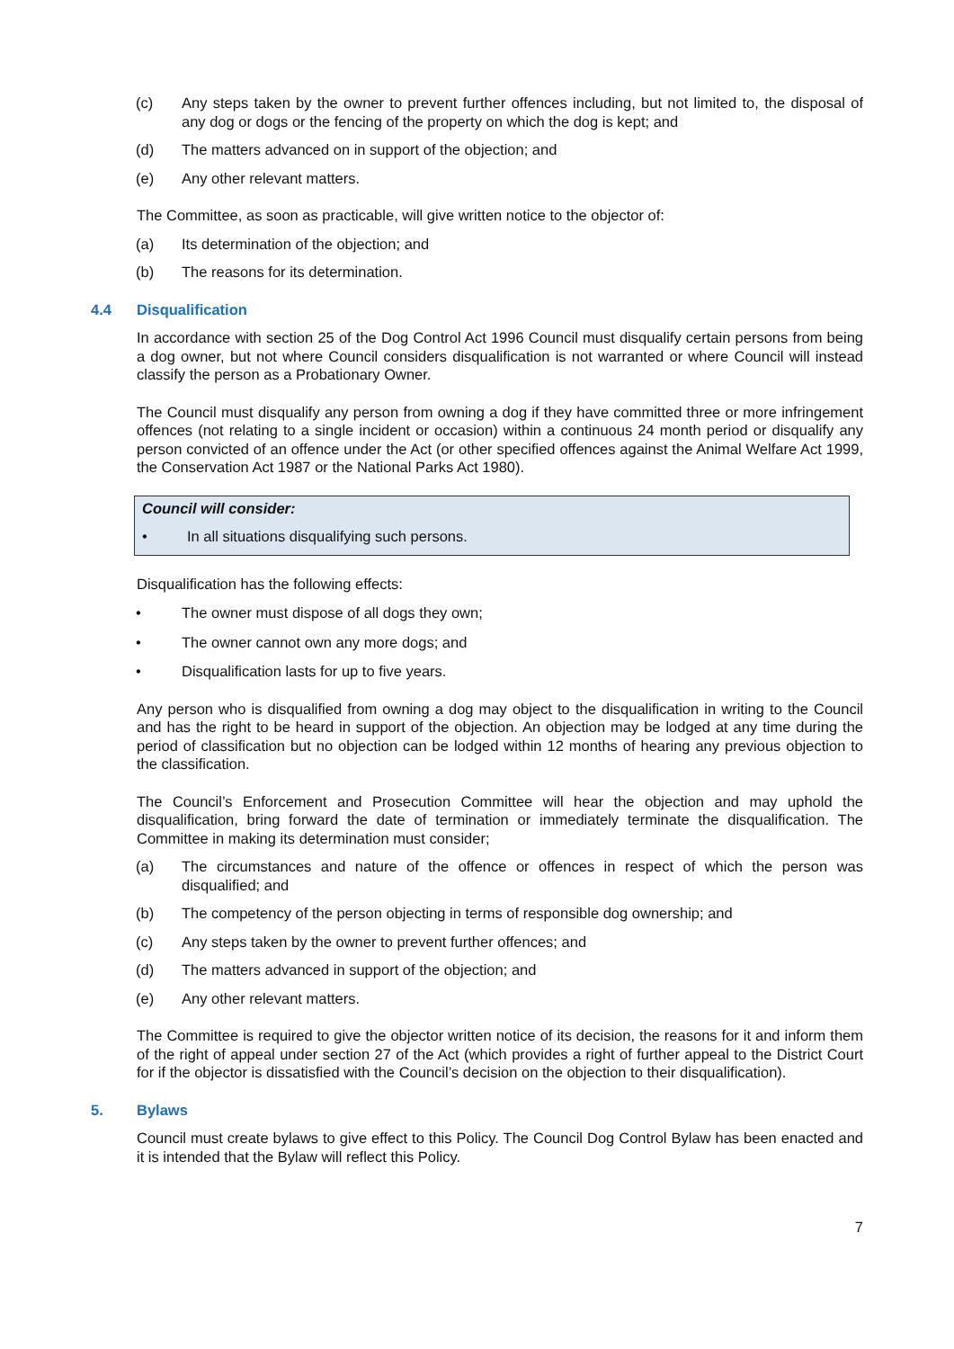(c) Any steps taken by the owner to prevent further offences including, but not limited to, the disposal of any dog or dogs or the fencing of the property on which the dog is kept; and
(d) The matters advanced on in support of the objection; and
(e) Any other relevant matters.
The Committee, as soon as practicable, will give written notice to the objector of:
(a) Its determination of the objection; and
(b) The reasons for its determination.
4.4 Disqualification
In accordance with section 25 of the Dog Control Act 1996 Council must disqualify certain persons from being a dog owner, but not where Council considers disqualification is not warranted or where Council will instead classify the person as a Probationary Owner.
The Council must disqualify any person from owning a dog if they have committed three or more infringement offences (not relating to a single incident or occasion) within a continuous 24 month period or disqualify any person convicted of an offence under the Act (or other specified offences against the Animal Welfare Act 1999, the Conservation Act 1987 or the National Parks Act 1980).
Council will consider:
• In all situations disqualifying such persons.
Disqualification has the following effects:
• The owner must dispose of all dogs they own;
• The owner cannot own any more dogs; and
• Disqualification lasts for up to five years.
Any person who is disqualified from owning a dog may object to the disqualification in writing to the Council and has the right to be heard in support of the objection. An objection may be lodged at any time during the period of classification but no objection can be lodged within 12 months of hearing any previous objection to the classification.
The Council’s Enforcement and Prosecution Committee will hear the objection and may uphold the disqualification, bring forward the date of termination or immediately terminate the disqualification. The Committee in making its determination must consider;
(a) The circumstances and nature of the offence or offences in respect of which the person was disqualified; and
(b) The competency of the person objecting in terms of responsible dog ownership; and
(c) Any steps taken by the owner to prevent further offences; and
(d) The matters advanced in support of the objection; and
(e) Any other relevant matters.
The Committee is required to give the objector written notice of its decision, the reasons for it and inform them of the right of appeal under section 27 of the Act (which provides a right of further appeal to the District Court for if the objector is dissatisfied with the Council’s decision on the objection to their disqualification).
5. Bylaws
Council must create bylaws to give effect to this Policy. The Council Dog Control Bylaw has been enacted and it is intended that the Bylaw will reflect this Policy.
7